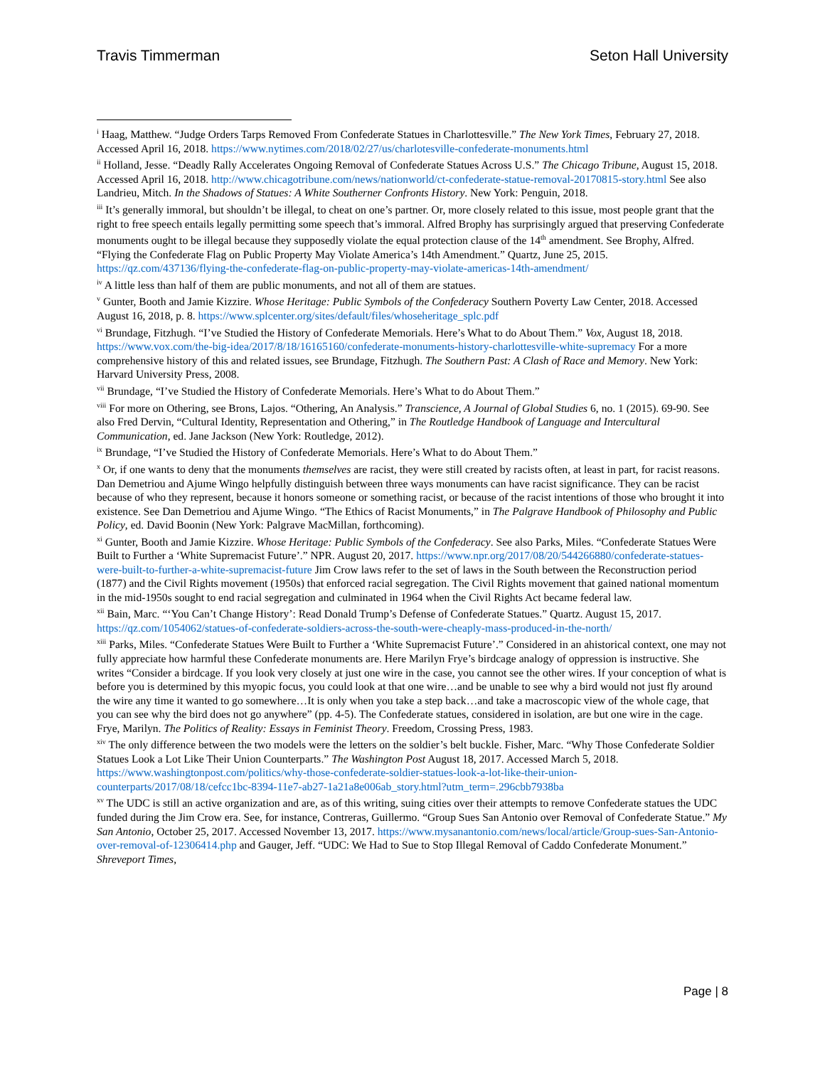Travis Timmerman Seton Hall University
<sup>i</sup> Haag, Matthew. “Judge Orders Tarps Removed From Confederate Statues in Charlottesville.” The New York Times, February 27, 2018. Accessed April 16, 2018. https://www.nytimes.com/2018/02/27/us/charlotesville-confederate-monuments.html
<sup>ii</sup> Holland, Jesse. “Deadly Rally Accelerates Ongoing Removal of Confederate Statues Across U.S.” The Chicago Tribune, August 15, 2018. Accessed April 16, 2018. http://www.chicagotribune.com/news/nationworld/ct-confederate-statue-removal-20170815-story.html See also Landrieu, Mitch. In the Shadows of Statues: A White Southerner Confronts History. New York: Penguin, 2018.
<sup>iii</sup> It’s generally immoral, but shouldn’t be illegal, to cheat on one’s partner. Or, more closely related to this issue, most people grant that the right to free speech entails legally permitting some speech that’s immoral. Alfred Brophy has surprisingly argued that preserving Confederate monuments ought to be illegal because they supposedly violate the equal protection clause of the 14<sup>th</sup> amendment. See Brophy, Alfred. “Flying the Confederate Flag on Public Property May Violate America’s 14th Amendment.” Quartz, June 25, 2015. https://qz.com/437136/flying-the-confederate-flag-on-public-property-may-violate-americas-14th-amendment/
<sup>iv</sup> A little less than half of them are public monuments, and not all of them are statues.
<sup>v</sup> Gunter, Booth and Jamie Kizzire. Whose Heritage: Public Symbols of the Confederacy Southern Poverty Law Center, 2018. Accessed August 16, 2018, p. 8. https://www.splcenter.org/sites/default/files/whoseheritage_splc.pdf
<sup>vi</sup> Brundage, Fitzhugh. “I’ve Studied the History of Confederate Memorials. Here’s What to do About Them.” Vox, August 18, 2018. https://www.vox.com/the-big-idea/2017/8/18/16165160/confederate-monuments-history-charlottesville-white-supremacy For a more comprehensive history of this and related issues, see Brundage, Fitzhugh. The Southern Past: A Clash of Race and Memory. New York: Harvard University Press, 2008.
<sup>vii</sup> Brundage, “I’ve Studied the History of Confederate Memorials. Here’s What to do About Them.”
<sup>viii</sup> For more on Othering, see Brons, Lajos. “Othering, An Analysis.” Transcience, A Journal of Global Studies 6, no. 1 (2015). 69-90. See also Fred Dervin, “Cultural Identity, Representation and Othering,” in The Routledge Handbook of Language and Intercultural Communication, ed. Jane Jackson (New York: Routledge, 2012).
<sup>ix</sup> Brundage, “I’ve Studied the History of Confederate Memorials. Here’s What to do About Them.”
<sup>x</sup> Or, if one wants to deny that the monuments themselves are racist, they were still created by racists often, at least in part, for racist reasons. Dan Demetriou and Ajume Wingo helpfully distinguish between three ways monuments can have racist significance. They can be racist because of who they represent, because it honors someone or something racist, or because of the racist intentions of those who brought it into existence. See Dan Demetriou and Ajume Wingo. “The Ethics of Racist Monuments,” in The Palgrave Handbook of Philosophy and Public Policy, ed. David Boonin (New York: Palgrave MacMillan, forthcoming).
<sup>xi</sup> Gunter, Booth and Jamie Kizzire. Whose Heritage: Public Symbols of the Confederacy. See also Parks, Miles. “Confederate Statues Were Built to Further a ‘White Supremacist Future’.” NPR. August 20, 2017. https://www.npr.org/2017/08/20/544266880/confederate-statues-were-built-to-further-a-white-supremacist-future Jim Crow laws refer to the set of laws in the South between the Reconstruction period (1877) and the Civil Rights movement (1950s) that enforced racial segregation. The Civil Rights movement that gained national momentum in the mid-1950s sought to end racial segregation and culminated in 1964 when the Civil Rights Act became federal law.
<sup>xii</sup> Bain, Marc. “‘You Can’t Change History’: Read Donald Trump’s Defense of Confederate Statues.” Quartz. August 15, 2017. https://qz.com/1054062/statues-of-confederate-soldiers-across-the-south-were-cheaply-mass-produced-in-the-north/
<sup>xiii</sup> Parks, Miles. “Confederate Statues Were Built to Further a ‘White Supremacist Future’.” Considered in an ahistorical context, one may not fully appreciate how harmful these Confederate monuments are. Here Marilyn Frye’s birdcage analogy of oppression is instructive. She writes “Consider a birdcage. If you look very closely at just one wire in the case, you cannot see the other wires. If your conception of what is before you is determined by this myopic focus, you could look at that one wire…and be unable to see why a bird would not just fly around the wire any time it wanted to go somewhere…It is only when you take a step back…and take a macroscopic view of the whole cage, that you can see why the bird does not go anywhere” (pp. 4-5). The Confederate statues, considered in isolation, are but one wire in the cage. Frye, Marilyn. The Politics of Reality: Essays in Feminist Theory. Freedom, Crossing Press, 1983.
<sup>xiv</sup> The only difference between the two models were the letters on the soldier’s belt buckle. Fisher, Marc. “Why Those Confederate Soldier Statues Look a Lot Like Their Union Counterparts.” The Washington Post August 18, 2017. Accessed March 5, 2018. https://www.washingtonpost.com/politics/why-those-confederate-soldier-statues-look-a-lot-like-their-union-counterparts/2017/08/18/cefcc1bc-8394-11e7-ab27-1a21a8e006ab_story.html?utm_term=.296cbb7938ba
<sup>xv</sup> The UDC is still an active organization and are, as of this writing, suing cities over their attempts to remove Confederate statues the UDC funded during the Jim Crow era. See, for instance, Contreras, Guillermo. “Group Sues San Antonio over Removal of Confederate Statue.” My San Antonio, October 25, 2017. Accessed November 13, 2017. https://www.mysanantonio.com/news/local/article/Group-sues-San-Antonio-over-removal-of-12306414.php and Gauger, Jeff. “UDC: We Had to Sue to Stop Illegal Removal of Caddo Confederate Monument.” Shreveport Times,
Page | 8